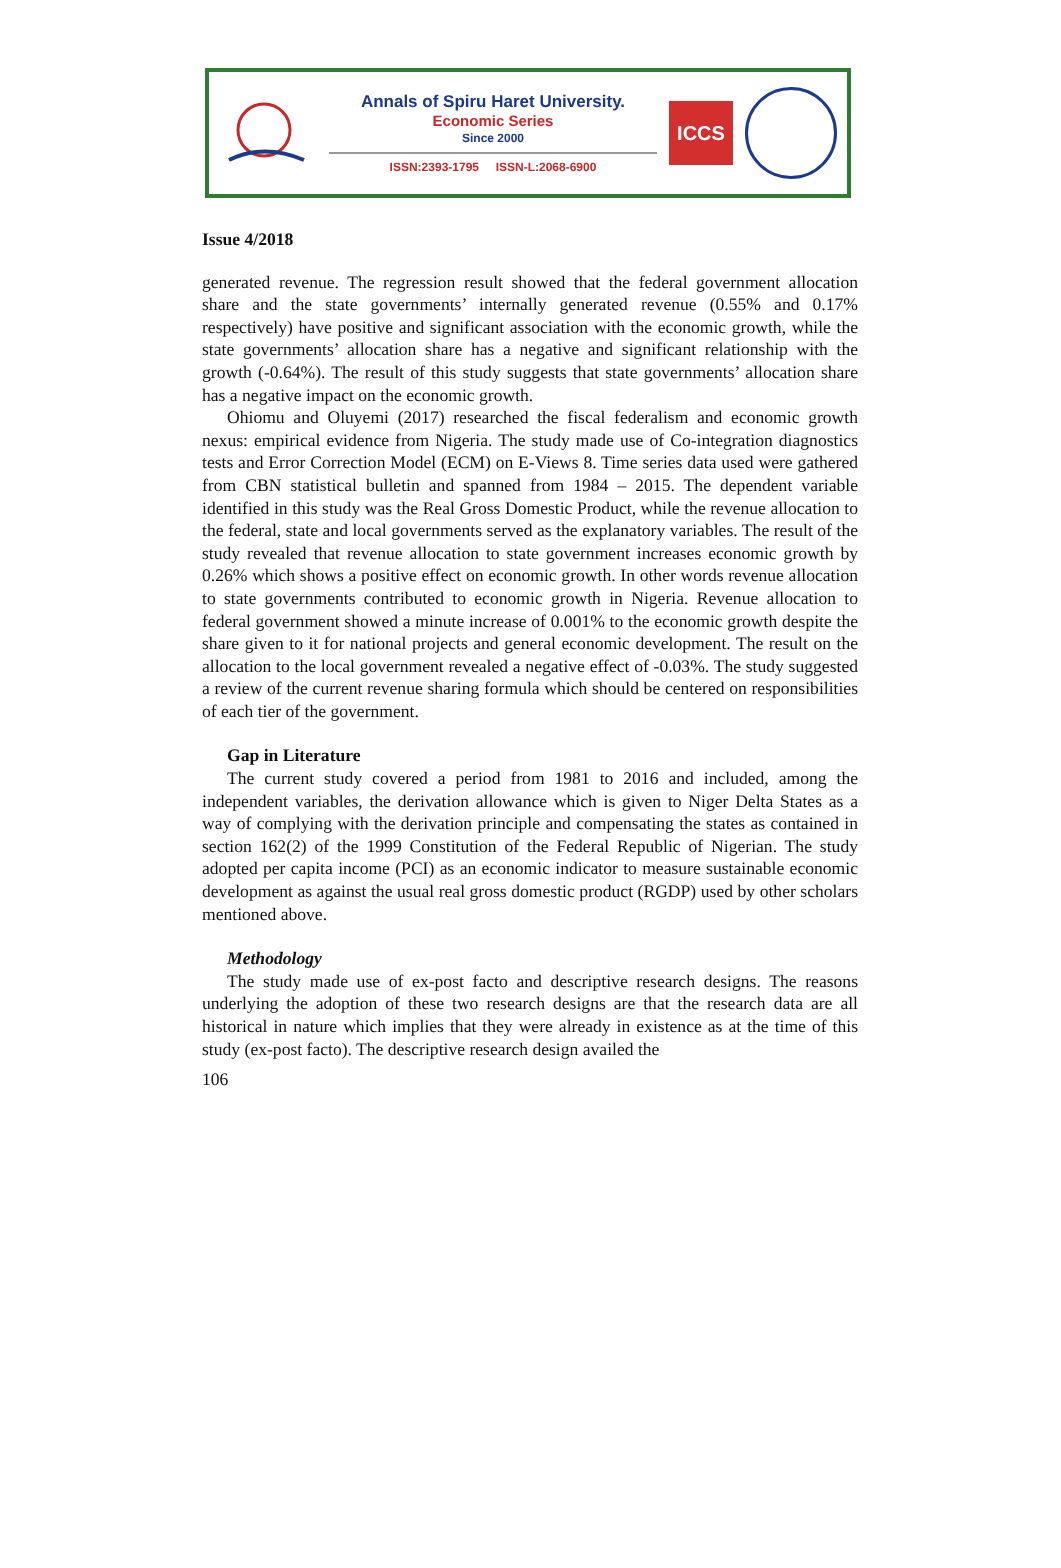Annals of Spiru Haret University.
Economic Series
Since 2000
ISSN:2393-1795 ISSN-L:2068-6900
ICCS
Issue 4/2018
generated revenue. The regression result showed that the federal government allocation share and the state governments’ internally generated revenue (0.55% and 0.17% respectively) have positive and significant association with the economic growth, while the state governments’ allocation share has a negative and significant relationship with the growth (-0.64%). The result of this study suggests that state governments’ allocation share has a negative impact on the economic growth.
Ohiomu and Oluyemi (2017) researched the fiscal federalism and economic growth nexus: empirical evidence from Nigeria. The study made use of Co-integration diagnostics tests and Error Correction Model (ECM) on E-Views 8. Time series data used were gathered from CBN statistical bulletin and spanned from 1984 – 2015. The dependent variable identified in this study was the Real Gross Domestic Product, while the revenue allocation to the federal, state and local governments served as the explanatory variables. The result of the study revealed that revenue allocation to state government increases economic growth by 0.26% which shows a positive effect on economic growth. In other words revenue allocation to state governments contributed to economic growth in Nigeria. Revenue allocation to federal government showed a minute increase of 0.001% to the economic growth despite the share given to it for national projects and general economic development. The result on the allocation to the local government revealed a negative effect of -0.03%. The study suggested a review of the current revenue sharing formula which should be centered on responsibilities of each tier of the government.
Gap in Literature
The current study covered a period from 1981 to 2016 and included, among the independent variables, the derivation allowance which is given to Niger Delta States as a way of complying with the derivation principle and compensating the states as contained in section 162(2) of the 1999 Constitution of the Federal Republic of Nigerian. The study adopted per capita income (PCI) as an economic indicator to measure sustainable economic development as against the usual real gross domestic product (RGDP) used by other scholars mentioned above.
Methodology
The study made use of ex-post facto and descriptive research designs. The reasons underlying the adoption of these two research designs are that the research data are all historical in nature which implies that they were already in existence as at the time of this study (ex-post facto). The descriptive research design availed the
106